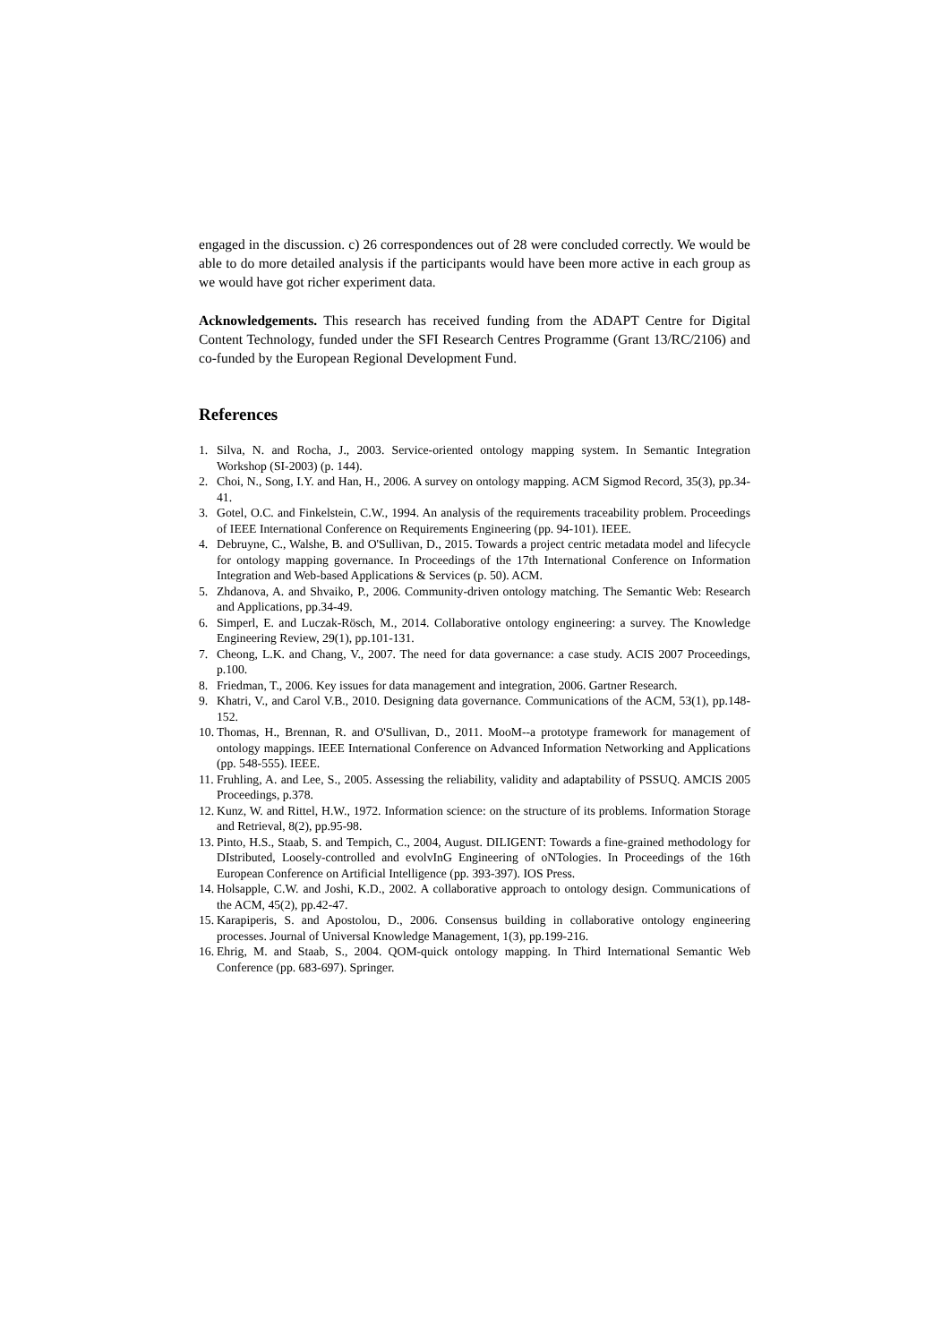engaged in the discussion. c) 26 correspondences out of 28 were concluded correctly. We would be able to do more detailed analysis if the participants would have been more active in each group as we would have got richer experiment data.
Acknowledgements. This research has received funding from the ADAPT Centre for Digital Content Technology, funded under the SFI Research Centres Programme (Grant 13/RC/2106) and co-funded by the European Regional Development Fund.
References
1. Silva, N. and Rocha, J., 2003. Service-oriented ontology mapping system. In Semantic Integration Workshop (SI-2003) (p. 144).
2. Choi, N., Song, I.Y. and Han, H., 2006. A survey on ontology mapping. ACM Sigmod Record, 35(3), pp.34-41.
3. Gotel, O.C. and Finkelstein, C.W., 1994. An analysis of the requirements traceability problem. Proceedings of IEEE International Conference on Requirements Engineering (pp. 94-101). IEEE.
4. Debruyne, C., Walshe, B. and O'Sullivan, D., 2015. Towards a project centric metadata model and lifecycle for ontology mapping governance. In Proceedings of the 17th International Conference on Information Integration and Web-based Applications & Services (p. 50). ACM.
5. Zhdanova, A. and Shvaiko, P., 2006. Community-driven ontology matching. The Semantic Web: Research and Applications, pp.34-49.
6. Simperl, E. and Luczak-Rösch, M., 2014. Collaborative ontology engineering: a survey. The Knowledge Engineering Review, 29(1), pp.101-131.
7. Cheong, L.K. and Chang, V., 2007. The need for data governance: a case study. ACIS 2007 Proceedings, p.100.
8. Friedman, T., 2006. Key issues for data management and integration, 2006. Gartner Research.
9. Khatri, V., and Carol V.B., 2010. Designing data governance. Communications of the ACM, 53(1), pp.148-152.
10. Thomas, H., Brennan, R. and O'Sullivan, D., 2011. MooM--a prototype framework for management of ontology mappings. IEEE International Conference on Advanced Information Networking and Applications (pp. 548-555). IEEE.
11. Fruhling, A. and Lee, S., 2005. Assessing the reliability, validity and adaptability of PSSUQ. AMCIS 2005 Proceedings, p.378.
12. Kunz, W. and Rittel, H.W., 1972. Information science: on the structure of its problems. Information Storage and Retrieval, 8(2), pp.95-98.
13. Pinto, H.S., Staab, S. and Tempich, C., 2004, August. DILIGENT: Towards a fine-grained methodology for DIstributed, Loosely-controlled and evolvInG Engineering of oNTologies. In Proceedings of the 16th European Conference on Artificial Intelligence (pp. 393-397). IOS Press.
14. Holsapple, C.W. and Joshi, K.D., 2002. A collaborative approach to ontology design. Communications of the ACM, 45(2), pp.42-47.
15. Karapiperis, S. and Apostolou, D., 2006. Consensus building in collaborative ontology engineering processes. Journal of Universal Knowledge Management, 1(3), pp.199-216.
16. Ehrig, M. and Staab, S., 2004. QOM-quick ontology mapping. In Third International Semantic Web Conference (pp. 683-697). Springer.